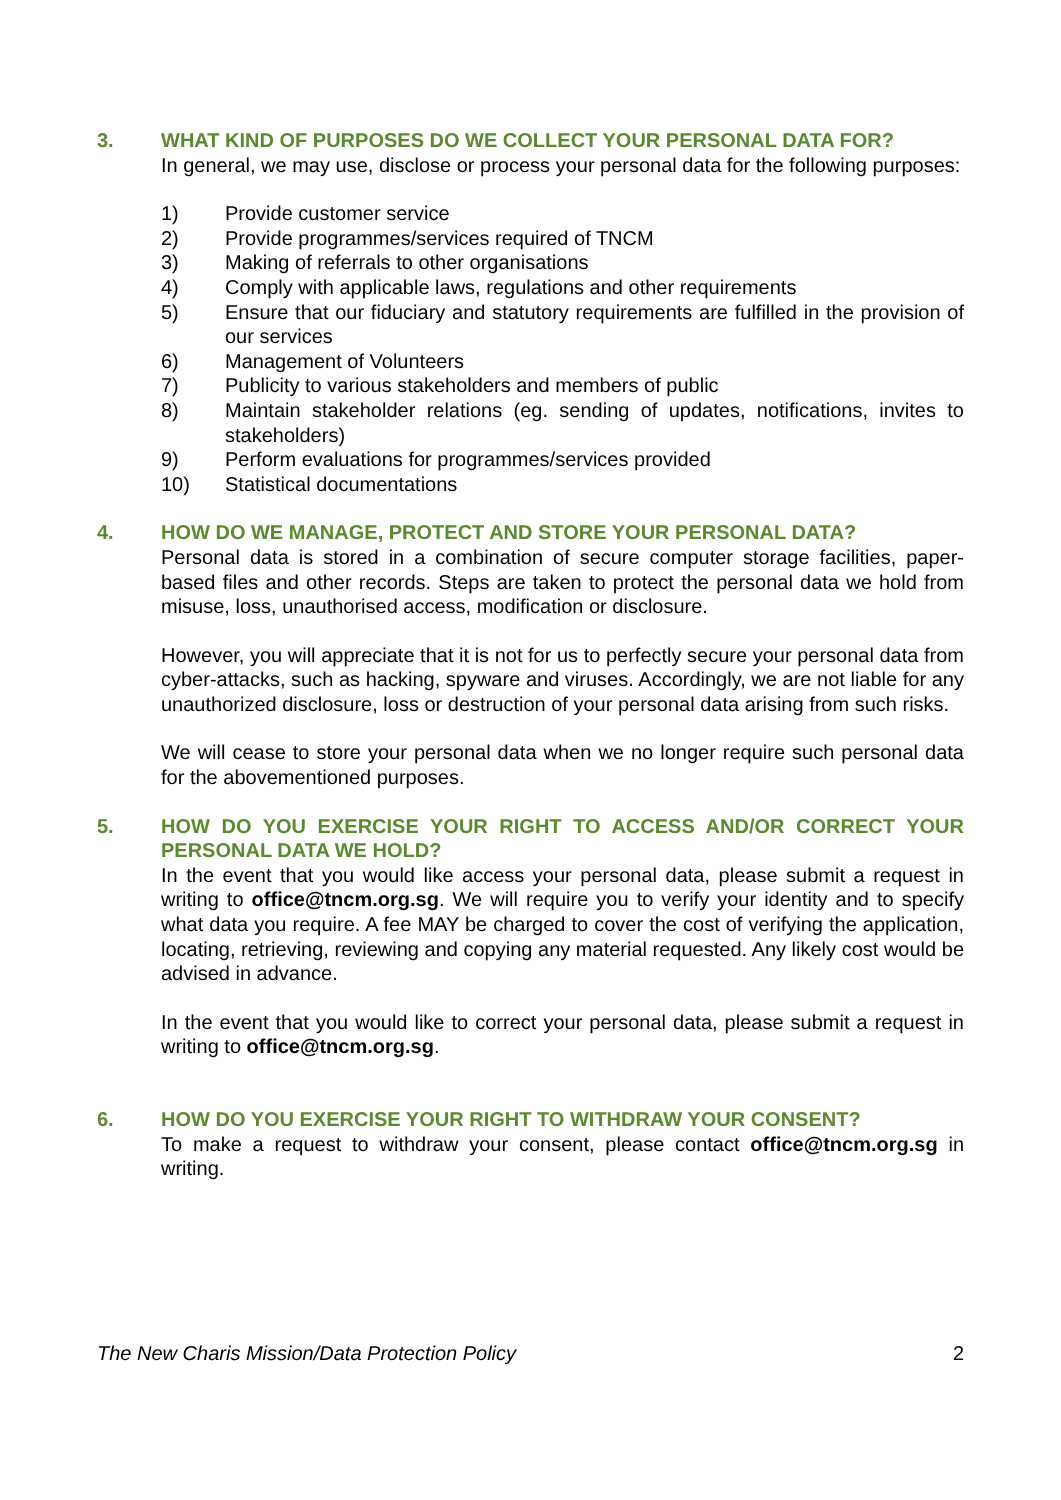3. WHAT KIND OF PURPOSES DO WE COLLECT YOUR PERSONAL DATA FOR?
In general, we may use, disclose or process your personal data for the following purposes:
1) Provide customer service
2) Provide programmes/services required of TNCM
3) Making of referrals to other organisations
4) Comply with applicable laws, regulations and other requirements
5) Ensure that our fiduciary and statutory requirements are fulfilled in the provision of our services
6) Management of Volunteers
7) Publicity to various stakeholders and members of public
8) Maintain stakeholder relations (eg. sending of updates, notifications, invites to stakeholders)
9) Perform evaluations for programmes/services provided
10) Statistical documentations
4. HOW DO WE MANAGE, PROTECT AND STORE YOUR PERSONAL DATA?
Personal data is stored in a combination of secure computer storage facilities, paper-based files and other records. Steps are taken to protect the personal data we hold from misuse, loss, unauthorised access, modification or disclosure.
However, you will appreciate that it is not for us to perfectly secure your personal data from cyber-attacks, such as hacking, spyware and viruses. Accordingly, we are not liable for any unauthorized disclosure, loss or destruction of your personal data arising from such risks.
We will cease to store your personal data when we no longer require such personal data for the abovementioned purposes.
5. HOW DO YOU EXERCISE YOUR RIGHT TO ACCESS AND/OR CORRECT YOUR PERSONAL DATA WE HOLD?
In the event that you would like access your personal data, please submit a request in writing to office@tncm.org.sg. We will require you to verify your identity and to specify what data you require. A fee MAY be charged to cover the cost of verifying the application, locating, retrieving, reviewing and copying any material requested. Any likely cost would be advised in advance.
In the event that you would like to correct your personal data, please submit a request in writing to office@tncm.org.sg.
6. HOW DO YOU EXERCISE YOUR RIGHT TO WITHDRAW YOUR CONSENT?
To make a request to withdraw your consent, please contact office@tncm.org.sg in writing.
The New Charis Mission/Data Protection Policy 2